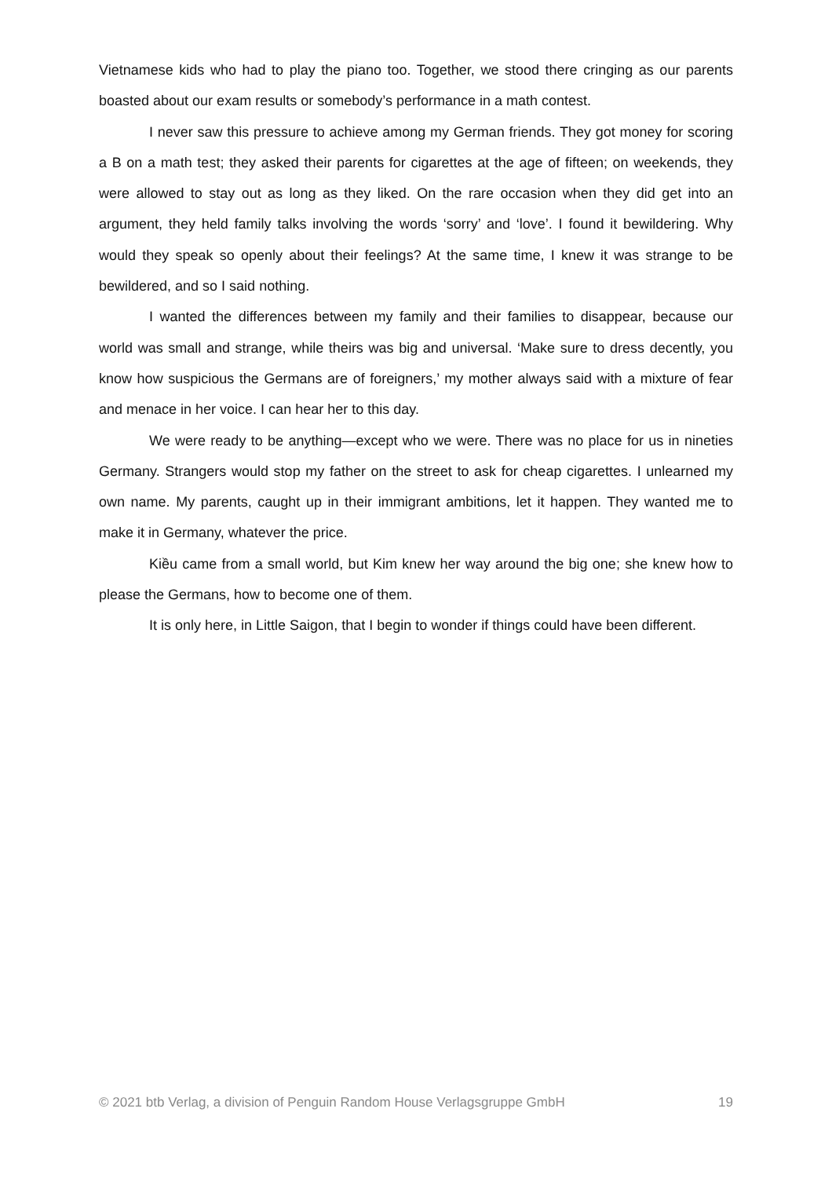Vietnamese kids who had to play the piano too. Together, we stood there cringing as our parents boasted about our exam results or somebody’s performance in a math contest.
I never saw this pressure to achieve among my German friends. They got money for scoring a B on a math test; they asked their parents for cigarettes at the age of fifteen; on weekends, they were allowed to stay out as long as they liked. On the rare occasion when they did get into an argument, they held family talks involving the words ‘sorry’ and ‘love’. I found it bewildering. Why would they speak so openly about their feelings? At the same time, I knew it was strange to be bewildered, and so I said nothing.
I wanted the differences between my family and their families to disappear, because our world was small and strange, while theirs was big and universal. ‘Make sure to dress decently, you know how suspicious the Germans are of foreigners,’ my mother always said with a mixture of fear and menace in her voice. I can hear her to this day.
We were ready to be anything—except who we were. There was no place for us in nineties Germany. Strangers would stop my father on the street to ask for cheap cigarettes. I unlearned my own name. My parents, caught up in their immigrant ambitions, let it happen. They wanted me to make it in Germany, whatever the price.
Kiều came from a small world, but Kim knew her way around the big one; she knew how to please the Germans, how to become one of them.
It is only here, in Little Saigon, that I begin to wonder if things could have been different.
© 2021 btb Verlag, a division of Penguin Random House Verlagsgruppe GmbH 19